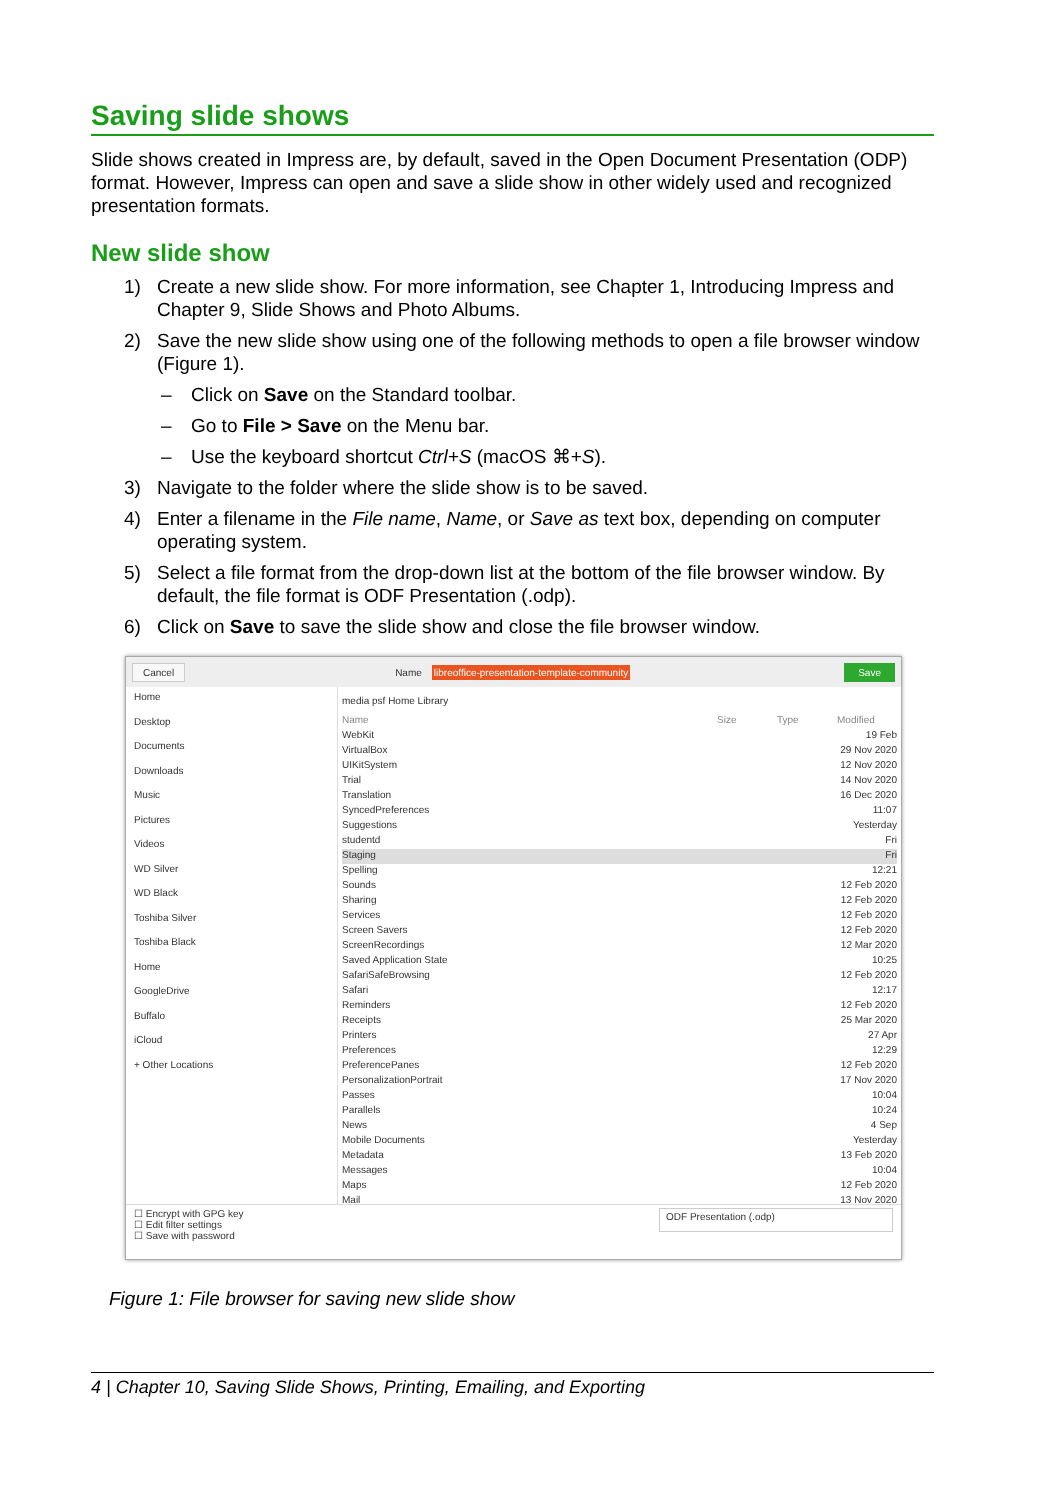Saving slide shows
Slide shows created in Impress are, by default, saved in the Open Document Presentation (ODP) format. However, Impress can open and save a slide show in other widely used and recognized presentation formats.
New slide show
1) Create a new slide show. For more information, see Chapter 1, Introducing Impress and Chapter 9, Slide Shows and Photo Albums.
2) Save the new slide show using one of the following methods to open a file browser window (Figure 1).
– Click on Save on the Standard toolbar.
– Go to File > Save on the Menu bar.
– Use the keyboard shortcut Ctrl+S (macOS ⌘+S).
3) Navigate to the folder where the slide show is to be saved.
4) Enter a filename in the File name, Name, or Save as text box, depending on computer operating system.
5) Select a file format from the drop-down list at the bottom of the file browser window. By default, the file format is ODF Presentation (.odp).
6) Click on Save to save the slide show and close the file browser window.
Cancel Name libreoffice-presentation-template-community Save
Home
Desktop
Documents
Downloads
Music
Pictures
Videos
WD Silver
WD Black
Toshiba Silver
Toshiba Black
Home
GoogleDrive
Buffalo
iCloud
+ Other Locations
media psf Home Library
Name Size Type Modified
WebKit 19 Feb
VirtualBox 29 Nov 2020
UIKitSystem 12 Nov 2020
Trial 14 Nov 2020
Translation 16 Dec 2020
SyncedPreferences 11:07
Suggestions Yesterday
studentd Fri
Staging Fri
Spelling 12:21
Sounds 12 Feb 2020
Sharing 12 Feb 2020
Services 12 Feb 2020
Screen Savers 12 Feb 2020
ScreenRecordings 12 Mar 2020
Saved Application State 10:25
SafariSafeBrowsing 12 Feb 2020
Safari 12:17
Reminders 12 Feb 2020
Receipts 25 Mar 2020
Printers 27 Apr
Preferences 12:29
PreferencePanes 12 Feb 2020
PersonalizationPortrait 17 Nov 2020
Passes 10:04
Parallels 10:24
News 4 Sep
Mobile Documents Yesterday
Metadata 13 Feb 2020
Messages 10:04
Maps 12 Feb 2020
Mail 13 Nov 2020
☐ Encrypt with GPG key
☐ Edit filter settings
☐ Save with password
ODF Presentation (.odp)
Figure 1: File browser for saving new slide show
4 | Chapter 10, Saving Slide Shows, Printing, Emailing, and Exporting